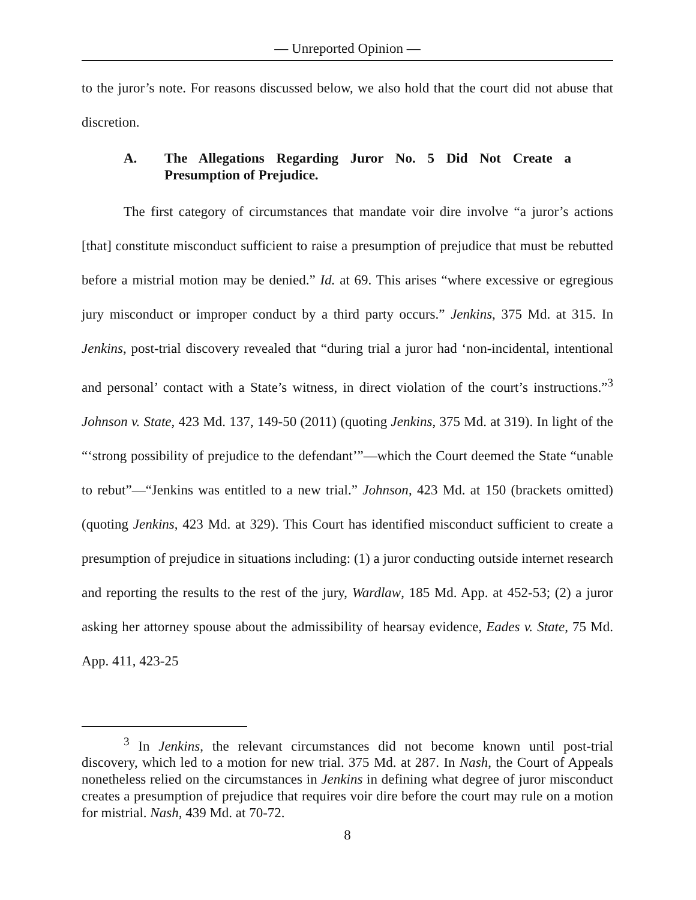— Unreported Opinion —
to the juror’s note. For reasons discussed below, we also hold that the court did not abuse that discretion.
A. The Allegations Regarding Juror No. 5 Did Not Create a Presumption of Prejudice.
The first category of circumstances that mandate voir dire involve “a juror’s actions [that] constitute misconduct sufficient to raise a presumption of prejudice that must be rebutted before a mistrial motion may be denied.” Id. at 69. This arises “where excessive or egregious jury misconduct or improper conduct by a third party occurs.” Jenkins, 375 Md. at 315. In Jenkins, post-trial discovery revealed that “during trial a juror had ‘non-incidental, intentional and personal’ contact with a State’s witness, in direct violation of the court’s instructions.”<sup>3</sup> Johnson v. State, 423 Md. 137, 149-50 (2011) (quoting Jenkins, 375 Md. at 319). In light of the “‘strong possibility of prejudice to the defendant’”—which the Court deemed the State “unable to rebut”—“Jenkins was entitled to a new trial.” Johnson, 423 Md. at 150 (brackets omitted) (quoting Jenkins, 423 Md. at 329). This Court has identified misconduct sufficient to create a presumption of prejudice in situations including: (1) a juror conducting outside internet research and reporting the results to the rest of the jury, Wardlaw, 185 Md. App. at 452-53; (2) a juror asking her attorney spouse about the admissibility of hearsay evidence, Eades v. State, 75 Md. App. 411, 423-25
<sup>3</sup> In Jenkins, the relevant circumstances did not become known until post-trial discovery, which led to a motion for new trial. 375 Md. at 287. In Nash, the Court of Appeals nonetheless relied on the circumstances in Jenkins in defining what degree of juror misconduct creates a presumption of prejudice that requires voir dire before the court may rule on a motion for mistrial. Nash, 439 Md. at 70-72.
8